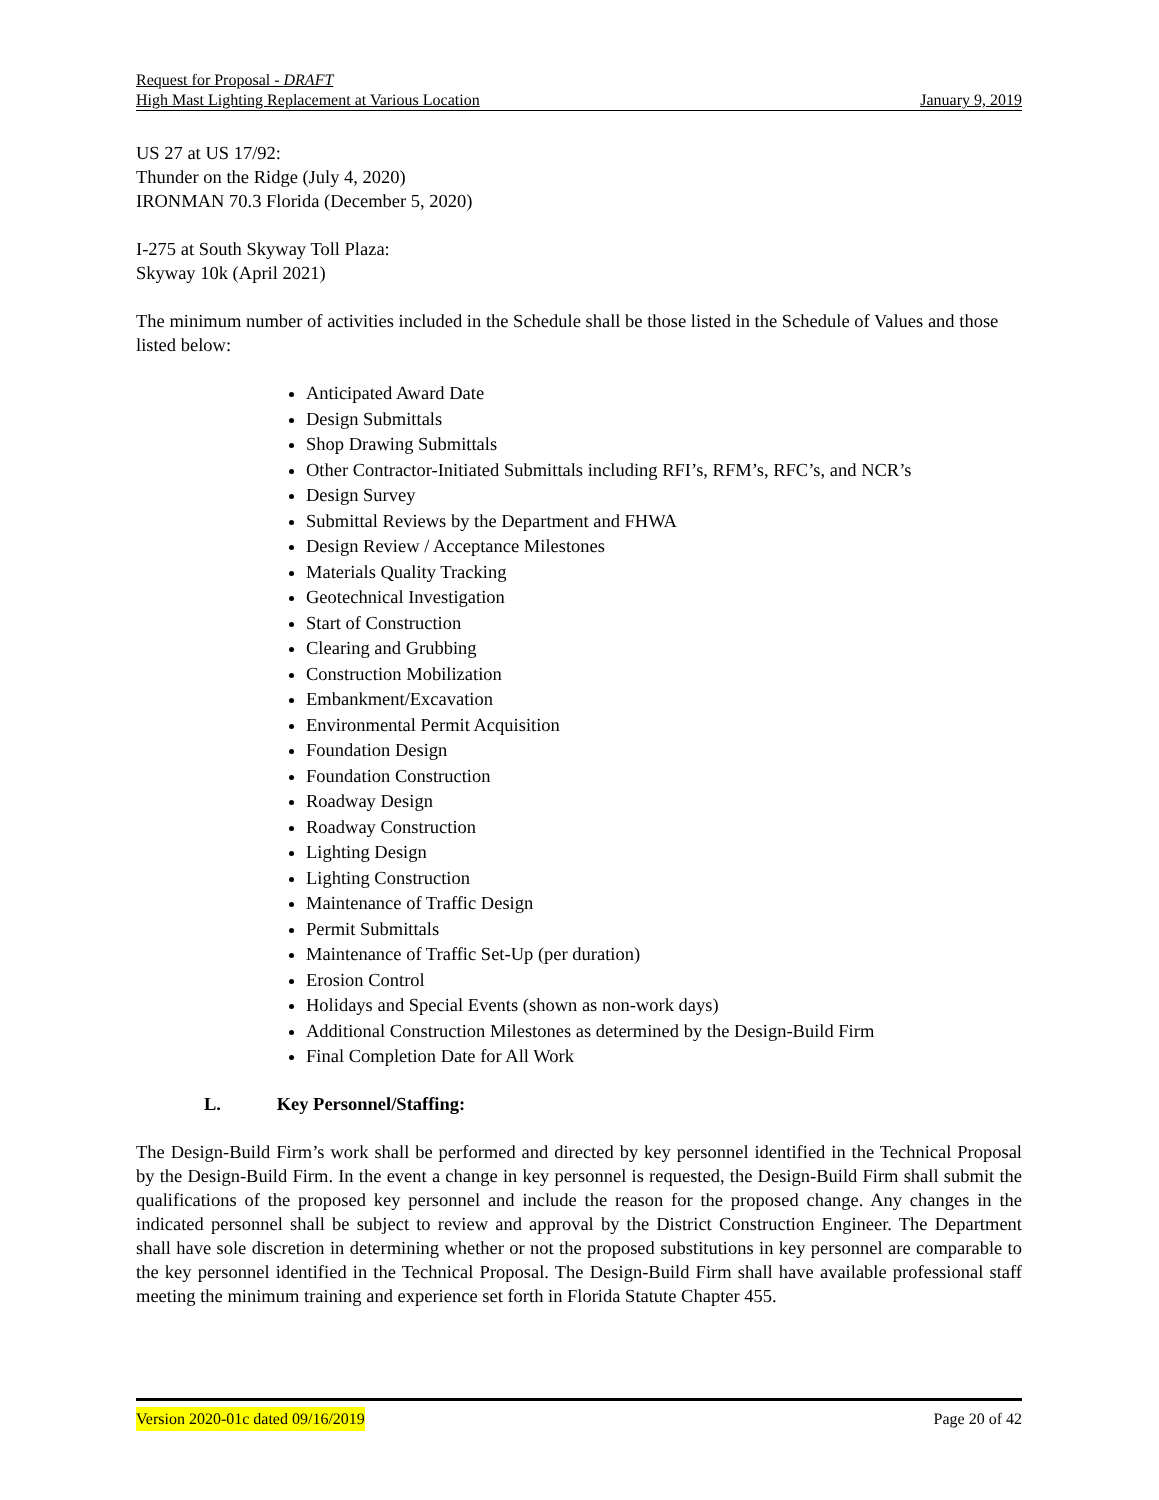Request for Proposal - DRAFT
High Mast Lighting Replacement at Various Location January 9, 2019
US 27 at US 17/92:
Thunder on the Ridge (July 4, 2020)
IRONMAN 70.3 Florida (December 5, 2020)
I-275 at South Skyway Toll Plaza:
Skyway 10k (April 2021)
The minimum number of activities included in the Schedule shall be those listed in the Schedule of Values and those listed below:
Anticipated Award Date
Design Submittals
Shop Drawing Submittals
Other Contractor-Initiated Submittals including RFI’s, RFM’s, RFC’s, and NCR’s
Design Survey
Submittal Reviews by the Department and FHWA
Design Review / Acceptance Milestones
Materials Quality Tracking
Geotechnical Investigation
Start of Construction
Clearing and Grubbing
Construction Mobilization
Embankment/Excavation
Environmental Permit Acquisition
Foundation Design
Foundation Construction
Roadway Design
Roadway Construction
Lighting Design
Lighting Construction
Maintenance of Traffic Design
Permit Submittals
Maintenance of Traffic Set-Up (per duration)
Erosion Control
Holidays and Special Events (shown as non-work days)
Additional Construction Milestones as determined by the Design-Build Firm
Final Completion Date for All Work
L. Key Personnel/Staffing:
The Design-Build Firm’s work shall be performed and directed by key personnel identified in the Technical Proposal by the Design-Build Firm. In the event a change in key personnel is requested, the Design-Build Firm shall submit the qualifications of the proposed key personnel and include the reason for the proposed change. Any changes in the indicated personnel shall be subject to review and approval by the District Construction Engineer. The Department shall have sole discretion in determining whether or not the proposed substitutions in key personnel are comparable to the key personnel identified in the Technical Proposal. The Design-Build Firm shall have available professional staff meeting the minimum training and experience set forth in Florida Statute Chapter 455.
Version 2020-01c dated 09/16/2019 Page 20 of 42